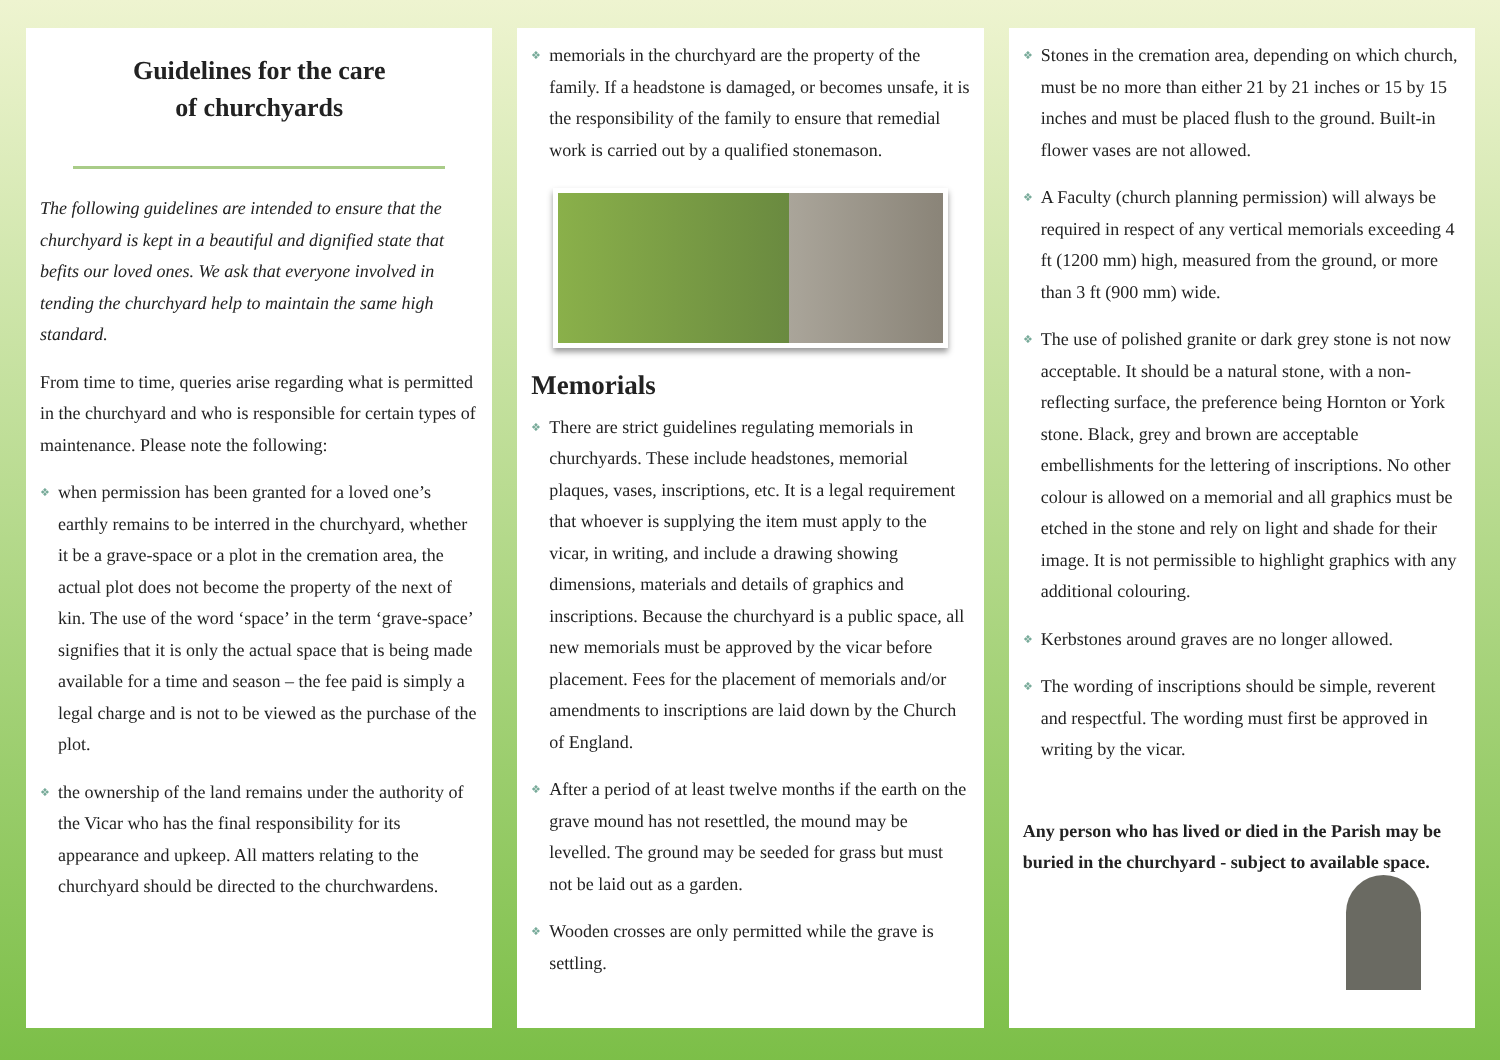Guidelines for the care
of churchyards
The following guidelines are intended to ensure that the churchyard is kept in a beautiful and dignified state that befits our loved ones. We ask that everyone involved in tending the churchyard help to maintain the same high standard.
From time to time, queries arise regarding what is permitted in the churchyard and who is responsible for certain types of maintenance. Please note the following:
❖ when permission has been granted for a loved one’s earthly remains to be interred in the churchyard, whether it be a grave-space or a plot in the cremation area, the actual plot does not become the property of the next of kin. The use of the word ‘space’ in the term ‘grave-space’ signifies that it is only the actual space that is being made available for a time and season – the fee paid is simply a legal charge and is not to be viewed as the purchase of the plot.
❖ the ownership of the land remains under the authority of the Vicar who has the final responsibility for its appearance and upkeep. All matters relating to the churchyard should be directed to the churchwardens.
❖ memorials in the churchyard are the property of the family. If a headstone is damaged, or becomes unsafe, it is the responsibility of the family to ensure that remedial work is carried out by a qualified stonemason.
Memorials
❖ There are strict guidelines regulating memorials in churchyards. These include headstones, memorial plaques, vases, inscriptions, etc. It is a legal requirement that whoever is supplying the item must apply to the vicar, in writing, and include a drawing showing dimensions, materials and details of graphics and inscriptions. Because the churchyard is a public space, all new memorials must be approved by the vicar before placement. Fees for the placement of memorials and/or amendments to inscriptions are laid down by the Church of England.
❖ After a period of at least twelve months if the earth on the grave mound has not resettled, the mound may be levelled. The ground may be seeded for grass but must not be laid out as a garden.
❖ Wooden crosses are only permitted while the grave is settling.
❖ Stones in the cremation area, depending on which church, must be no more than either 21 by 21 inches or 15 by 15 inches and must be placed flush to the ground. Built-in flower vases are not allowed.
❖ A Faculty (church planning permission) will always be required in respect of any vertical memorials exceeding 4 ft (1200 mm) high, measured from the ground, or more than 3 ft (900 mm) wide.
❖ The use of polished granite or dark grey stone is not now acceptable. It should be a natural stone, with a non- reflecting surface, the preference being Hornton or York stone. Black, grey and brown are acceptable embellishments for the lettering of inscriptions. No other colour is allowed on a memorial and all graphics must be etched in the stone and rely on light and shade for their image. It is not permissible to highlight graphics with any additional colouring.
❖ Kerbstones around graves are no longer allowed.
❖ The wording of inscriptions should be simple, reverent and respectful. The wording must first be approved in writing by the vicar.
Any person who has lived or died in the Parish may be buried in the churchyard - subject to available space.